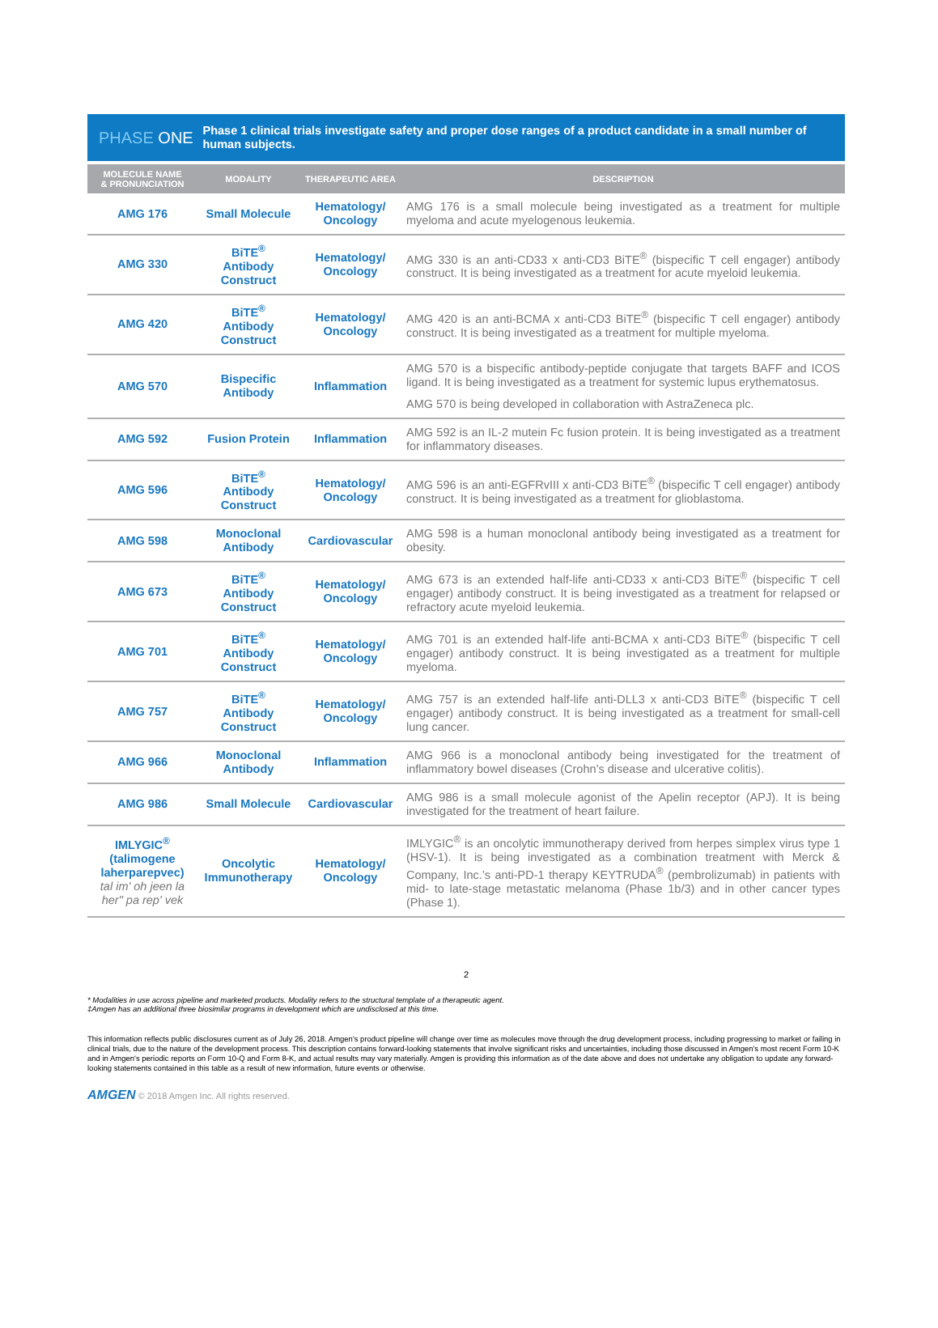PHASE ONE
Phase 1 clinical trials investigate safety and proper dose ranges of a product candidate in a small number of human subjects.
| MOLECULE NAME & PRONUNCIATION | MODALITY | THERAPEUTIC AREA | DESCRIPTION |
| --- | --- | --- | --- |
| AMG 176 | Small Molecule | Hematology/ Oncology | AMG 176 is a small molecule being investigated as a treatment for multiple myeloma and acute myelogenous leukemia. |
| AMG 330 | BiTE<sup>®</sup> Antibody Construct | Hematology/ Oncology | AMG 330 is an anti-CD33 x anti-CD3 BiTE<sup>®</sup> (bispecific T cell engager) antibody construct. It is being investigated as a treatment for acute myeloid leukemia. |
| AMG 420 | BiTE<sup>®</sup> Antibody Construct | Hematology/ Oncology | AMG 420 is an anti-BCMA x anti-CD3 BiTE<sup>®</sup> (bispecific T cell engager) antibody construct. It is being investigated as a treatment for multiple myeloma. |
| AMG 570 | Bispecific Antibody | Inflammation | AMG 570 is a bispecific antibody-peptide conjugate that targets BAFF and ICOS ligand. It is being investigated as a treatment for systemic lupus erythematosus. AMG 570 is being developed in collaboration with AstraZeneca plc. |
| AMG 592 | Fusion Protein | Inflammation | AMG 592 is an IL-2 mutein Fc fusion protein. It is being investigated as a treatment for inflammatory diseases. |
| AMG 596 | BiTE<sup>®</sup> Antibody Construct | Hematology/ Oncology | AMG 596 is an anti-EGFRvIII x anti-CD3 BiTE<sup>®</sup> (bispecific T cell engager) antibody construct. It is being investigated as a treatment for glioblastoma. |
| AMG 598 | Monoclonal Antibody | Cardiovascular | AMG 598 is a human monoclonal antibody being investigated as a treatment for obesity. |
| AMG 673 | BiTE<sup>®</sup> Antibody Construct | Hematology/ Oncology | AMG 673 is an extended half-life anti-CD33 x anti-CD3 BiTE<sup>®</sup> (bispecific T cell engager) antibody construct. It is being investigated as a treatment for relapsed or refractory acute myeloid leukemia. |
| AMG 701 | BiTE<sup>®</sup> Antibody Construct | Hematology/ Oncology | AMG 701 is an extended half-life anti-BCMA x anti-CD3 BiTE<sup>®</sup> (bispecific T cell engager) antibody construct. It is being investigated as a treatment for multiple myeloma. |
| AMG 757 | BiTE<sup>®</sup> Antibody Construct | Hematology/ Oncology | AMG 757 is an extended half-life anti-DLL3 x anti-CD3 BiTE<sup>®</sup> (bispecific T cell engager) antibody construct. It is being investigated as a treatment for small-cell lung cancer. |
| AMG 966 | Monoclonal Antibody | Inflammation | AMG 966 is a monoclonal antibody being investigated for the treatment of inflammatory bowel diseases (Crohn’s disease and ulcerative colitis). |
| AMG 986 | Small Molecule | Cardiovascular | AMG 986 is a small molecule agonist of the Apelin receptor (APJ). It is being investigated for the treatment of heart failure. |
| IMLYGIC<sup>®</sup> (talimogene laherparepvec) tal im' oh jeen la her" pa rep' vek | Oncolytic Immunotherapy | Hematology/ Oncology | IMLYGIC<sup>®</sup> is an oncolytic immunotherapy derived from herpes simplex virus type 1 (HSV-1). It is being investigated as a combination treatment with Merck & Company, Inc.’s anti-PD-1 therapy KEYTRUDA<sup>®</sup> (pembrolizumab) in patients with mid- to late-stage metastatic melanoma (Phase 1b/3) and in other cancer types (Phase 1). |
2
* Modalities in use across pipeline and marketed products. Modality refers to the structural template of a therapeutic agent.
‡Amgen has an additional three biosimilar programs in development which are undisclosed at this time.
This information reflects public disclosures current as of July 26, 2018. Amgen's product pipeline will change over time as molecules move through the drug development process, including progressing to market or failing in clinical trials, due to the nature of the development process. This description contains forward-looking statements that involve significant risks and uncertainties, including those discussed in Amgen's most recent Form 10-K and in Amgen's periodic reports on Form 10-Q and Form 8-K, and actual results may vary materially. Amgen is providing this information as of the date above and does not undertake any obligation to update any forward-looking statements contained in this table as a result of new information, future events or otherwise.
AMGEN © 2018 Amgen Inc. All rights reserved.